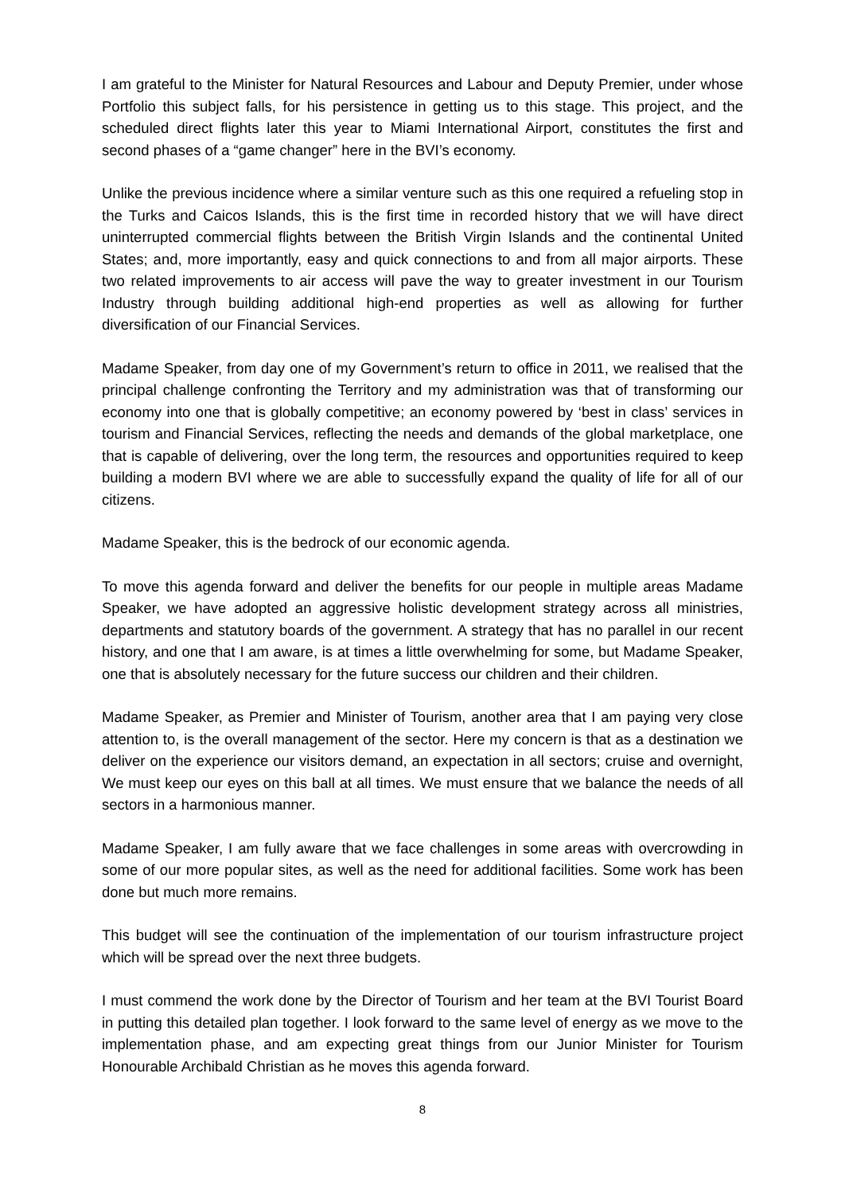I am grateful to the Minister for Natural Resources and Labour and Deputy Premier, under whose Portfolio this subject falls, for his persistence in getting us to this stage. This project, and the scheduled direct flights later this year to Miami International Airport, constitutes the first and second phases of a “game changer” here in the BVI’s economy.
Unlike the previous incidence where a similar venture such as this one required a refueling stop in the Turks and Caicos Islands, this is the first time in recorded history that we will have direct uninterrupted commercial flights between the British Virgin Islands and the continental United States; and, more importantly, easy and quick connections to and from all major airports. These two related improvements to air access will pave the way to greater investment in our Tourism Industry through building additional high-end properties as well as allowing for further diversification of our Financial Services.
Madame Speaker, from day one of my Government’s return to office in 2011, we realised that the principal challenge confronting the Territory and my administration was that of transforming our economy into one that is globally competitive; an economy powered by ‘best in class’ services in tourism and Financial Services, reflecting the needs and demands of the global marketplace, one that is capable of delivering, over the long term, the resources and opportunities required to keep building a modern BVI where we are able to successfully expand the quality of life for all of our citizens.
Madame Speaker, this is the bedrock of our economic agenda.
To move this agenda forward and deliver the benefits for our people in multiple areas Madame Speaker, we have adopted an aggressive holistic development strategy across all ministries, departments and statutory boards of the government. A strategy that has no parallel in our recent history, and one that I am aware, is at times a little overwhelming for some, but Madame Speaker, one that is absolutely necessary for the future success our children and their children.
Madame Speaker, as Premier and Minister of Tourism, another area that I am paying very close attention to, is the overall management of the sector. Here my concern is that as a destination we deliver on the experience our visitors demand, an expectation in all sectors; cruise and overnight, We must keep our eyes on this ball at all times. We must ensure that we balance the needs of all sectors in a harmonious manner.
Madame Speaker, I am fully aware that we face challenges in some areas with overcrowding in some of our more popular sites, as well as the need for additional facilities. Some work has been done but much more remains.
This budget will see the continuation of the implementation of our tourism infrastructure project which will be spread over the next three budgets.
I must commend the work done by the Director of Tourism and her team at the BVI Tourist Board in putting this detailed plan together. I look forward to the same level of energy as we move to the implementation phase, and am expecting great things from our Junior Minister for Tourism Honourable Archibald Christian as he moves this agenda forward.
8